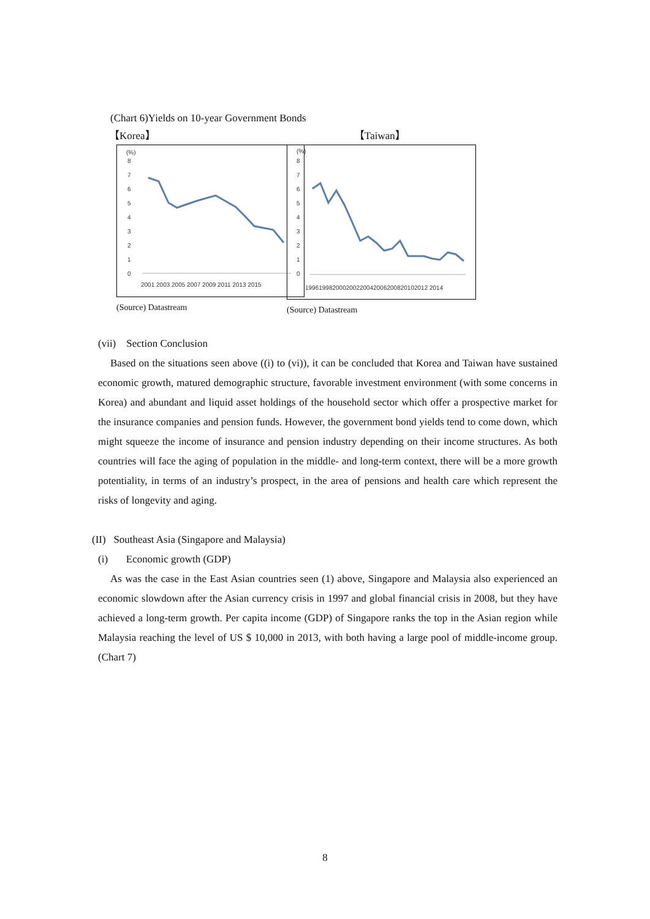(Chart 6)Yields on 10-year Government Bonds
【Korea】
(%)
8
7
6
5
4
3
2
1
0
2001 2003 2005 2007 2009 2011 2013 2015
(Source) Datastream
【Taiwan】
(%)
8
7
6
5
4
3
2
1
0
199619982000200220042006200820102012 2014
(Source) Datastream
(vii) Section Conclusion
Based on the situations seen above ((i) to (vi)), it can be concluded that Korea and Taiwan have sustained economic growth, matured demographic structure, favorable investment environment (with some concerns in Korea) and abundant and liquid asset holdings of the household sector which offer a prospective market for the insurance companies and pension funds. However, the government bond yields tend to come down, which might squeeze the income of insurance and pension industry depending on their income structures. As both countries will face the aging of population in the middle- and long-term context, there will be a more growth potentiality, in terms of an industry’s prospect, in the area of pensions and health care which represent the risks of longevity and aging.
(II) Southeast Asia (Singapore and Malaysia)
(i) Economic growth (GDP)
As was the case in the East Asian countries seen (1) above, Singapore and Malaysia also experienced an economic slowdown after the Asian currency crisis in 1997 and global financial crisis in 2008, but they have achieved a long-term growth. Per capita income (GDP) of Singapore ranks the top in the Asian region while Malaysia reaching the level of US $ 10,000 in 2013, with both having a large pool of middle-income group. (Chart 7)
8